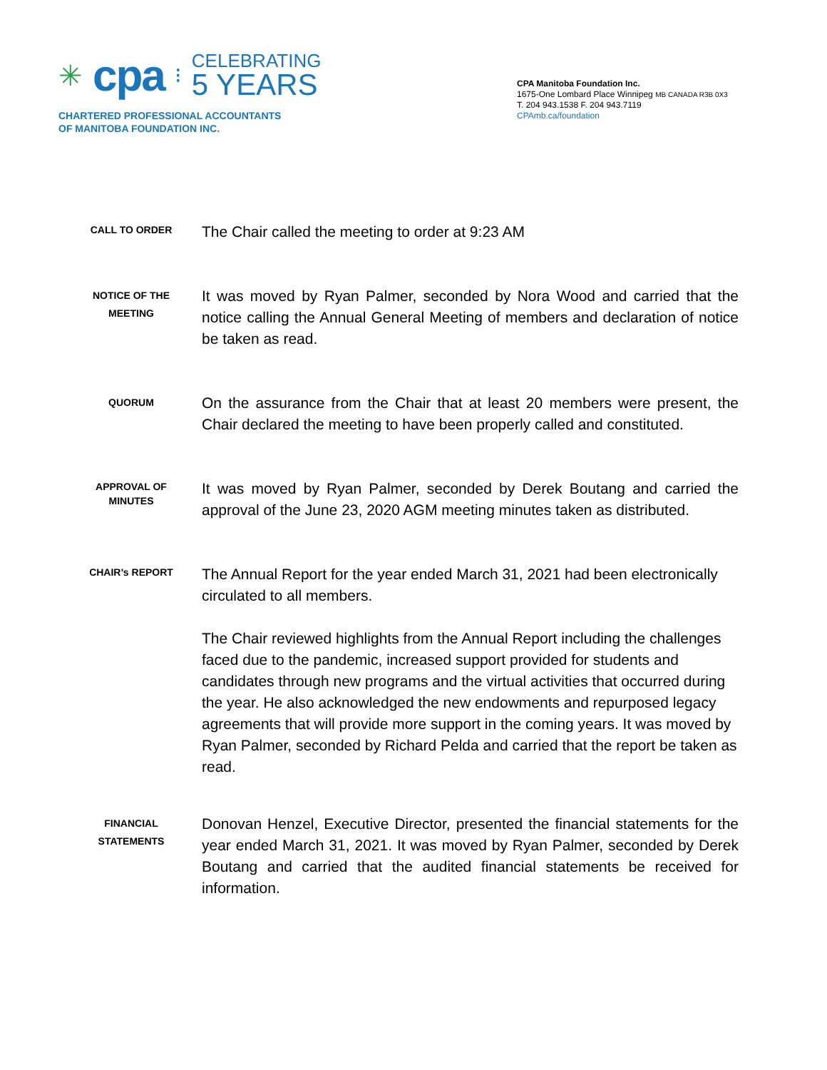✳ cpa ⁝
CELEBRATING
5 YEARS
CHARTERED PROFESSIONAL ACCOUNTANTS
OF MANITOBA FOUNDATION INC.
CPA Manitoba Foundation Inc.
1675-One Lombard Place Winnipeg MB CANADA R3B 0X3
T. 204 943.1538 F. 204 943.7119
CPAmb.ca/foundation
CALL TO ORDER
The Chair called the meeting to order at 9:23 AM
NOTICE OF THE MEETING
It was moved by Ryan Palmer, seconded by Nora Wood and carried that the notice calling the Annual General Meeting of members and declaration of notice be taken as read.
QUORUM
On the assurance from the Chair that at least 20 members were present, the Chair declared the meeting to have been properly called and constituted.
APPROVAL OF MINUTES
It was moved by Ryan Palmer, seconded by Derek Boutang and carried the approval of the June 23, 2020 AGM meeting minutes taken as distributed.
CHAIR’s REPORT
The Annual Report for the year ended March 31, 2021 had been electronically circulated to all members.
The Chair reviewed highlights from the Annual Report including the challenges faced due to the pandemic, increased support provided for students and candidates through new programs and the virtual activities that occurred during the year. He also acknowledged the new endowments and repurposed legacy agreements that will provide more support in the coming years. It was moved by Ryan Palmer, seconded by Richard Pelda and carried that the report be taken as read.
FINANCIAL STATEMENTS
Donovan Henzel, Executive Director, presented the financial statements for the year ended March 31, 2021. It was moved by Ryan Palmer, seconded by Derek Boutang and carried that the audited financial statements be received for information.